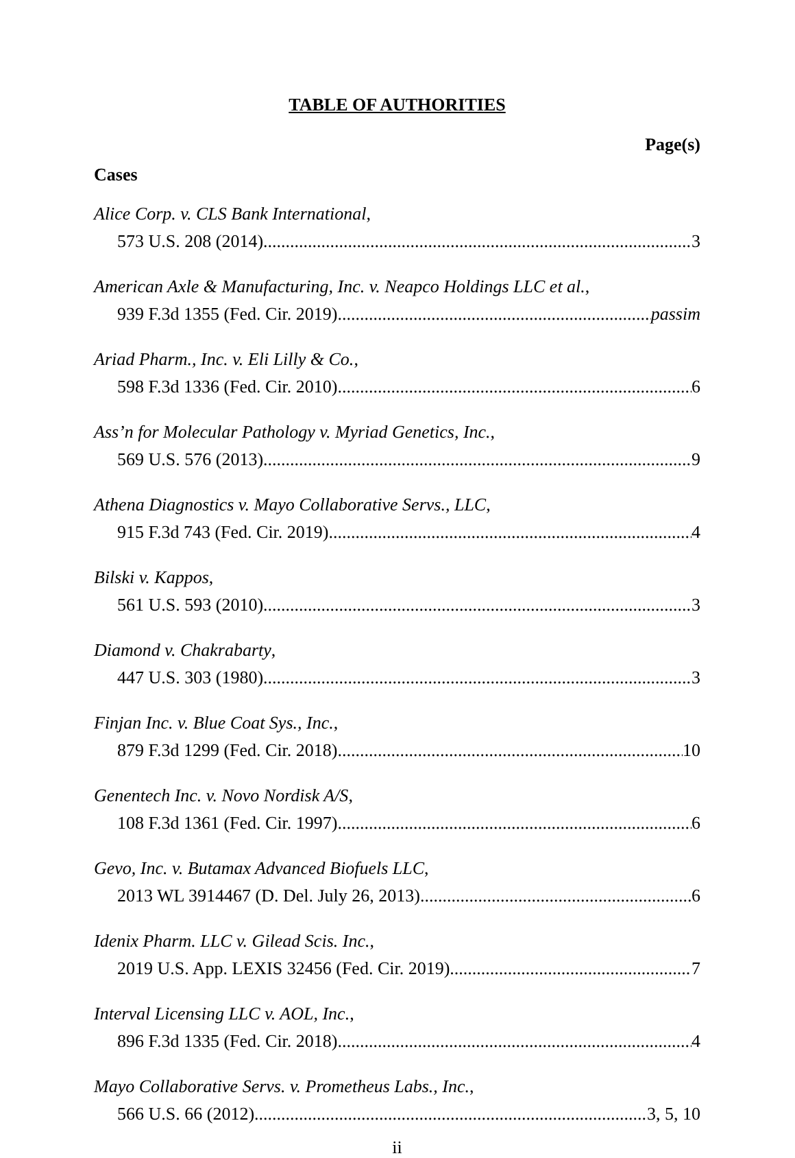TABLE OF AUTHORITIES
Page(s)
Cases
Alice Corp. v. CLS Bank International,
573 U.S. 208 (2014) 3
American Axle & Manufacturing, Inc. v. Neapco Holdings LLC et al.,
939 F.3d 1355 (Fed. Cir. 2019) passim
Ariad Pharm., Inc. v. Eli Lilly & Co.,
598 F.3d 1336 (Fed. Cir. 2010) 6
Ass’n for Molecular Pathology v. Myriad Genetics, Inc.,
569 U.S. 576 (2013) 9
Athena Diagnostics v. Mayo Collaborative Servs., LLC,
915 F.3d 743 (Fed. Cir. 2019) 4
Bilski v. Kappos,
561 U.S. 593 (2010) 3
Diamond v. Chakrabarty,
447 U.S. 303 (1980) 3
Finjan Inc. v. Blue Coat Sys., Inc.,
879 F.3d 1299 (Fed. Cir. 2018) 10
Genentech Inc. v. Novo Nordisk A/S,
108 F.3d 1361 (Fed. Cir. 1997) 6
Gevo, Inc. v. Butamax Advanced Biofuels LLC,
2013 WL 3914467 (D. Del. July 26, 2013) 6
Idenix Pharm. LLC v. Gilead Scis. Inc.,
2019 U.S. App. LEXIS 32456 (Fed. Cir. 2019) 7
Interval Licensing LLC v. AOL, Inc.,
896 F.3d 1335 (Fed. Cir. 2018) 4
Mayo Collaborative Servs. v. Prometheus Labs., Inc.,
566 U.S. 66 (2012) 3, 5, 10
ii